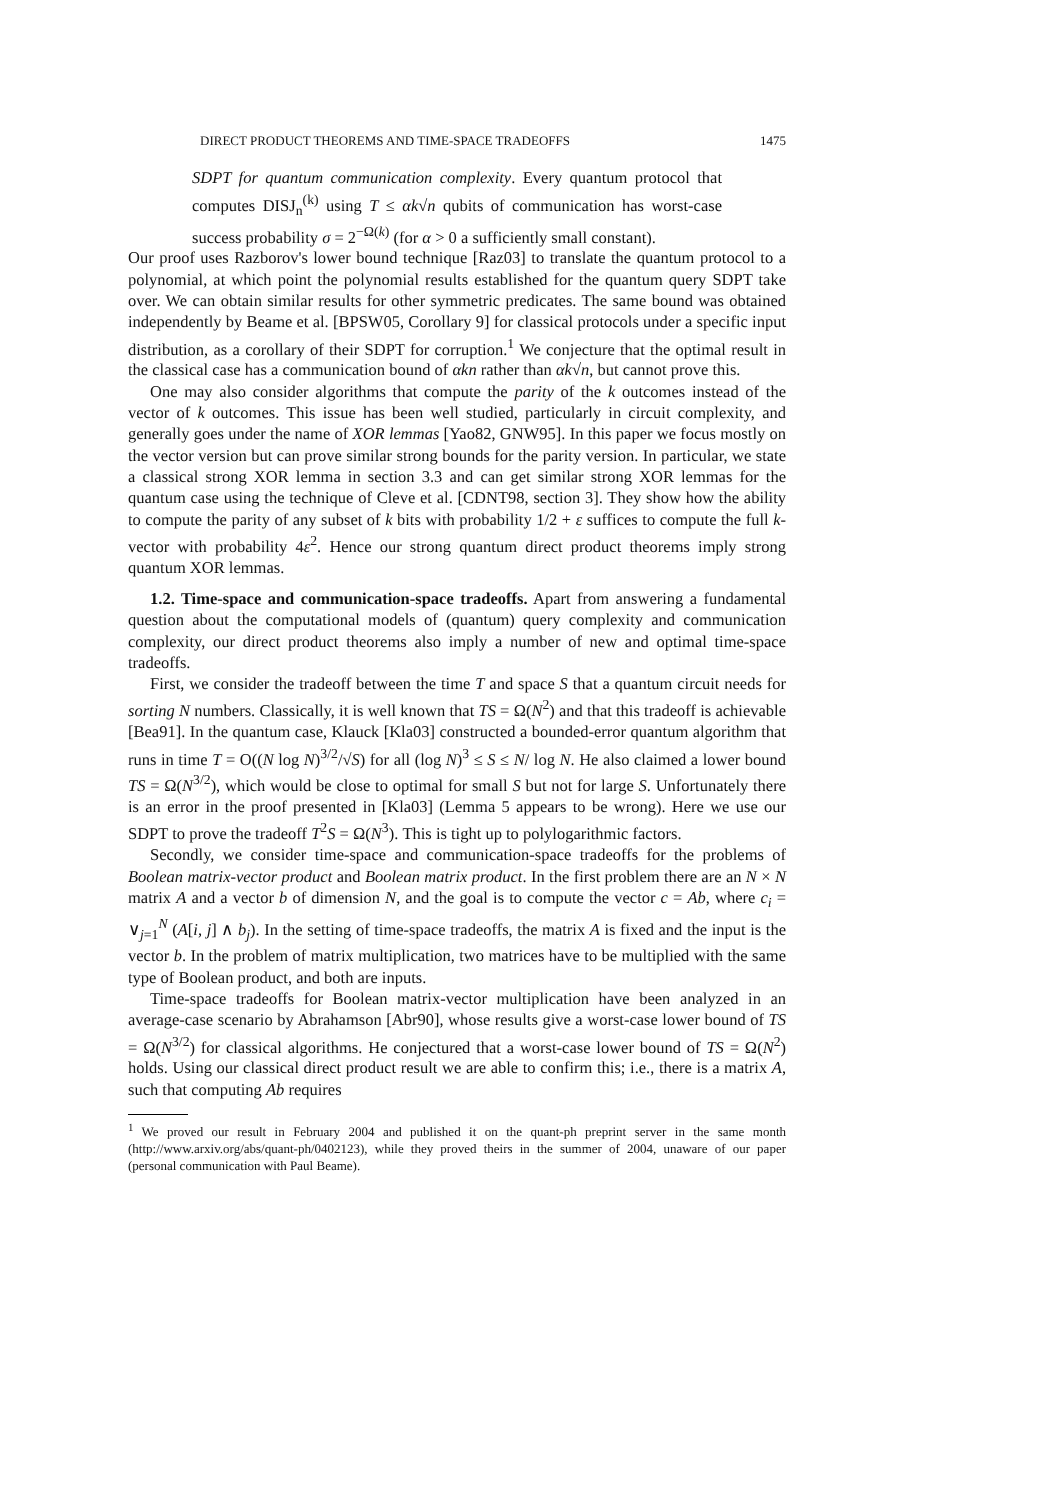DIRECT PRODUCT THEOREMS AND TIME-SPACE TRADEOFFS 1475
SDPT for quantum communication complexity. Every quantum protocol that computes DISJ<sub>n</sub><sup>(k)</sup> using T ≤ αk√n qubits of communication has worst-case success probability σ = 2<sup>−Ω(k)</sup> (for α > 0 a sufficiently small constant).
Our proof uses Razborov's lower bound technique [Raz03] to translate the quantum protocol to a polynomial, at which point the polynomial results established for the quantum query SDPT take over. We can obtain similar results for other symmetric predicates. The same bound was obtained independently by Beame et al. [BPSW05, Corollary 9] for classical protocols under a specific input distribution, as a corollary of their SDPT for corruption.<sup>1</sup> We conjecture that the optimal result in the classical case has a communication bound of αkn rather than αk√n, but cannot prove this.
One may also consider algorithms that compute the parity of the k outcomes instead of the vector of k outcomes. This issue has been well studied, particularly in circuit complexity, and generally goes under the name of XOR lemmas [Yao82, GNW95]. In this paper we focus mostly on the vector version but can prove similar strong bounds for the parity version. In particular, we state a classical strong XOR lemma in section 3.3 and can get similar strong XOR lemmas for the quantum case using the technique of Cleve et al. [CDNT98, section 3]. They show how the ability to compute the parity of any subset of k bits with probability 1/2 + ε suffices to compute the full k-vector with probability 4ε<sup>2</sup>. Hence our strong quantum direct product theorems imply strong quantum XOR lemmas.
1.2. Time-space and communication-space tradeoffs. Apart from answering a fundamental question about the computational models of (quantum) query complexity and communication complexity, our direct product theorems also imply a number of new and optimal time-space tradeoffs.
First, we consider the tradeoff between the time T and space S that a quantum circuit needs for sorting N numbers. Classically, it is well known that TS = Ω(N<sup>2</sup>) and that this tradeoff is achievable [Bea91]. In the quantum case, Klauck [Kla03] constructed a bounded-error quantum algorithm that runs in time T = O((N log N)<sup>3/2</sup>/√S) for all (log N)<sup>3</sup> ≤ S ≤ N/ log N. He also claimed a lower bound TS = Ω(N<sup>3/2</sup>), which would be close to optimal for small S but not for large S. Unfortunately there is an error in the proof presented in [Kla03] (Lemma 5 appears to be wrong). Here we use our SDPT to prove the tradeoff T<sup>2</sup>S = Ω(N<sup>3</sup>). This is tight up to polylogarithmic factors.
Secondly, we consider time-space and communication-space tradeoffs for the problems of Boolean matrix-vector product and Boolean matrix product. In the first problem there are an N × N matrix A and a vector b of dimension N, and the goal is to compute the vector c = Ab, where c<sub>i</sub> = ∨<sub>j=1</sub><sup>N</sup> (A[i, j] ∧ b<sub>j</sub>). In the setting of time-space tradeoffs, the matrix A is fixed and the input is the vector b. In the problem of matrix multiplication, two matrices have to be multiplied with the same type of Boolean product, and both are inputs.
Time-space tradeoffs for Boolean matrix-vector multiplication have been analyzed in an average-case scenario by Abrahamson [Abr90], whose results give a worst-case lower bound of TS = Ω(N<sup>3/2</sup>) for classical algorithms. He conjectured that a worst-case lower bound of TS = Ω(N<sup>2</sup>) holds. Using our classical direct product result we are able to confirm this; i.e., there is a matrix A, such that computing Ab requires
<sup>1</sup> We proved our result in February 2004 and published it on the quant-ph preprint server in the same month (http://www.arxiv.org/abs/quant-ph/0402123), while they proved theirs in the summer of 2004, unaware of our paper (personal communication with Paul Beame).